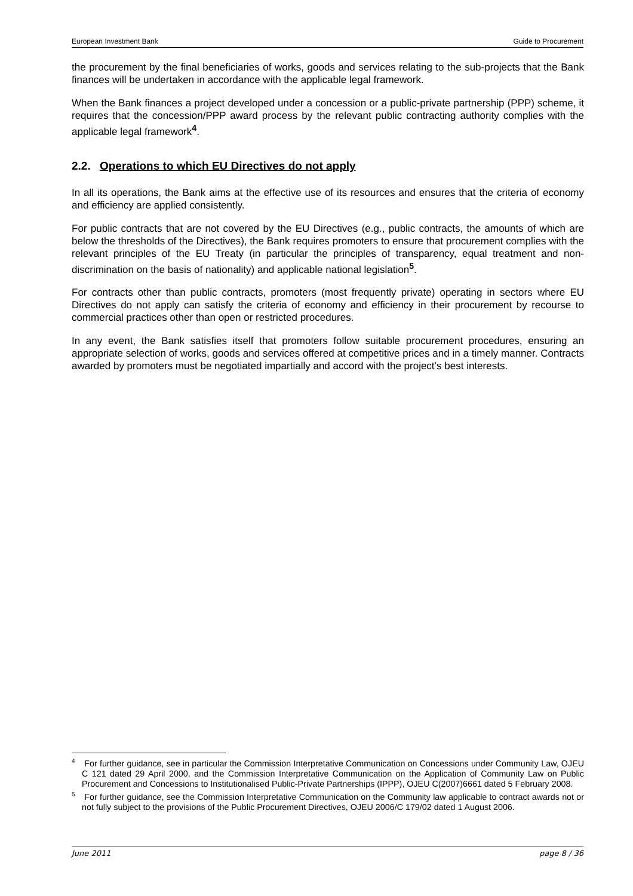European Investment Bank Guide to Procurement
the procurement by the final beneficiaries of works, goods and services relating to the sub-projects that the Bank finances will be undertaken in accordance with the applicable legal framework.
When the Bank finances a project developed under a concession or a public-private partnership (PPP) scheme, it requires that the concession/PPP award process by the relevant public contracting authority complies with the applicable legal framework<sup>4</sup>.
2.2. Operations to which EU Directives do not apply
In all its operations, the Bank aims at the effective use of its resources and ensures that the criteria of economy and efficiency are applied consistently.
For public contracts that are not covered by the EU Directives (e.g., public contracts, the amounts of which are below the thresholds of the Directives), the Bank requires promoters to ensure that procurement complies with the relevant principles of the EU Treaty (in particular the principles of transparency, equal treatment and non-discrimination on the basis of nationality) and applicable national legislation<sup>5</sup>.
For contracts other than public contracts, promoters (most frequently private) operating in sectors where EU Directives do not apply can satisfy the criteria of economy and efficiency in their procurement by recourse to commercial practices other than open or restricted procedures.
In any event, the Bank satisfies itself that promoters follow suitable procurement procedures, ensuring an appropriate selection of works, goods and services offered at competitive prices and in a timely manner. Contracts awarded by promoters must be negotiated impartially and accord with the project’s best interests.
<sup>4</sup> For further guidance, see in particular the Commission Interpretative Communication on Concessions under Community Law, OJEU C 121 dated 29 April 2000, and the Commission Interpretative Communication on the Application of Community Law on Public Procurement and Concessions to Institutionalised Public-Private Partnerships (IPPP), OJEU C(2007)6661 dated 5 February 2008.
<sup>5</sup> For further guidance, see the Commission Interpretative Communication on the Community law applicable to contract awards not or not fully subject to the provisions of the Public Procurement Directives, OJEU 2006/C 179/02 dated 1 August 2006.
June 2011 page 8 / 36